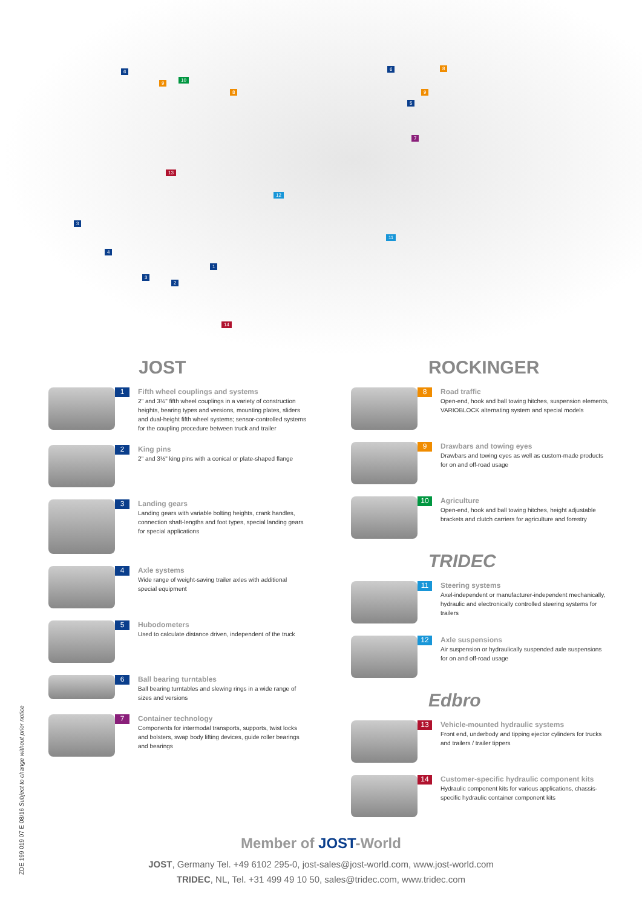6
9
10
8
6 8
9
5
7
13
12
3
11
4
1
3
2
14
JOST
1
Fifth wheel couplings and systems
2" and 3½" fifth wheel couplings in a variety of construction heights, bearing types and versions, mounting plates, sliders and dual-height fifth wheel systems; sensor-controlled systems for the coupling procedure between truck and trailer
2
King pins
2" and 3½" king pins with a conical or plate-shaped flange
3
Landing gears
Landing gears with variable bolting heights, crank handles, connection shaft-lengths and foot types, special landing gears for special applications
4
Axle systems
Wide range of weight-saving trailer axles with additional special equipment
5
Hubodometers
Used to calculate distance driven, independent of the truck
6
Ball bearing turntables
Ball bearing turntables and slewing rings in a wide range of sizes and versions
7
Container technology
Components for intermodal transports, supports, twist locks and bolsters, swap body lifting devices, guide roller bearings and bearings
ROCKINGER
8
Road traffic
Open-end, hook and ball towing hitches, suspension elements, VARIOBLOCK alternating system and special models
9
Drawbars and towing eyes
Drawbars and towing eyes as well as custom-made products for on and off-road usage
10
Agriculture
Open-end, hook and ball towing hitches, height adjustable brackets and clutch carriers for agriculture and forestry
TRIDEC
11
Steering systems
Axel-independent or manufacturer-independent mechanically, hydraulic and electronically controlled steering systems for trailers
12
Axle suspensions
Air suspension or hydraulically suspended axle suspensions for on and off-road usage
Edbro
13
Vehicle-mounted hydraulic systems
Front end, underbody and tipping ejector cylinders for trucks and trailers / trailer tippers
14
Customer-specific hydraulic component kits
Hydraulic component kits for various applications, chassis-specific hydraulic container component kits
Member of JOST-World
JOST, Germany Tel. +49 6102 295-0, jost-sales@jost-world.com, www.jost-world.com
TRIDEC, NL, Tel. +31 499 49 10 50, sales@tridec.com, www.tridec.com
ZDE 199 019 07 E 08/16 Subject to change without prior notice